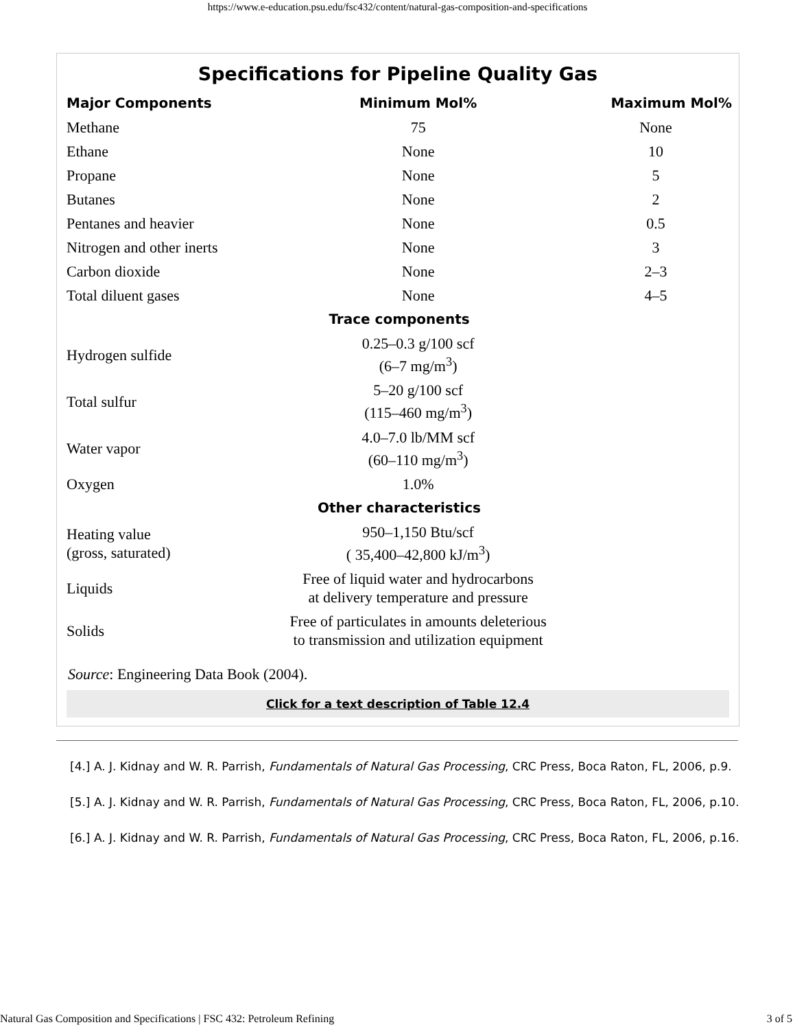https://www.e-education.psu.edu/fsc432/content/natural-gas-composition-and-specifications
Specifications for Pipeline Quality Gas
| Major Components | Minimum Mol% | Maximum Mol% |
| --- | --- | --- |
| Methane | 75 | None |
| Ethane | None | 10 |
| Propane | None | 5 |
| Butanes | None | 2 |
| Pentanes and heavier | None | 0.5 |
| Nitrogen and other inerts | None | 3 |
| Carbon dioxide | None | 2–3 |
| Total diluent gases | None | 4–5 |
| Trace components | | |
| Hydrogen sulfide | 0.25–0.3 g/100 scf (6–7 mg/m<sup>3</sup>) | |
| Total sulfur | 5–20 g/100 scf (115–460 mg/m<sup>3</sup>) | |
| Water vapor | 4.0–7.0 lb/MM scf (60–110 mg/m<sup>3</sup>) | |
| Oxygen | 1.0% | |
| Other characteristics | | |
| Heating value (gross, saturated) | 950–1,150 Btu/scf ( 35,400–42,800 kJ/m<sup>3</sup>) | |
| Liquids | Free of liquid water and hydrocarbons at delivery temperature and pressure | |
| Solids | Free of particulates in amounts deleterious to transmission and utilization equipment | |
Source: Engineering Data Book (2004).
Click for a text description of Table 12.4
[4.] A. J. Kidnay and W. R. Parrish, Fundamentals of Natural Gas Processing, CRC Press, Boca Raton, FL, 2006, p.9.
[5.] A. J. Kidnay and W. R. Parrish, Fundamentals of Natural Gas Processing, CRC Press, Boca Raton, FL, 2006, p.10.
[6.] A. J. Kidnay and W. R. Parrish, Fundamentals of Natural Gas Processing, CRC Press, Boca Raton, FL, 2006, p.16.
Natural Gas Composition and Specifications | FSC 432: Petroleum Refining 3 of 5